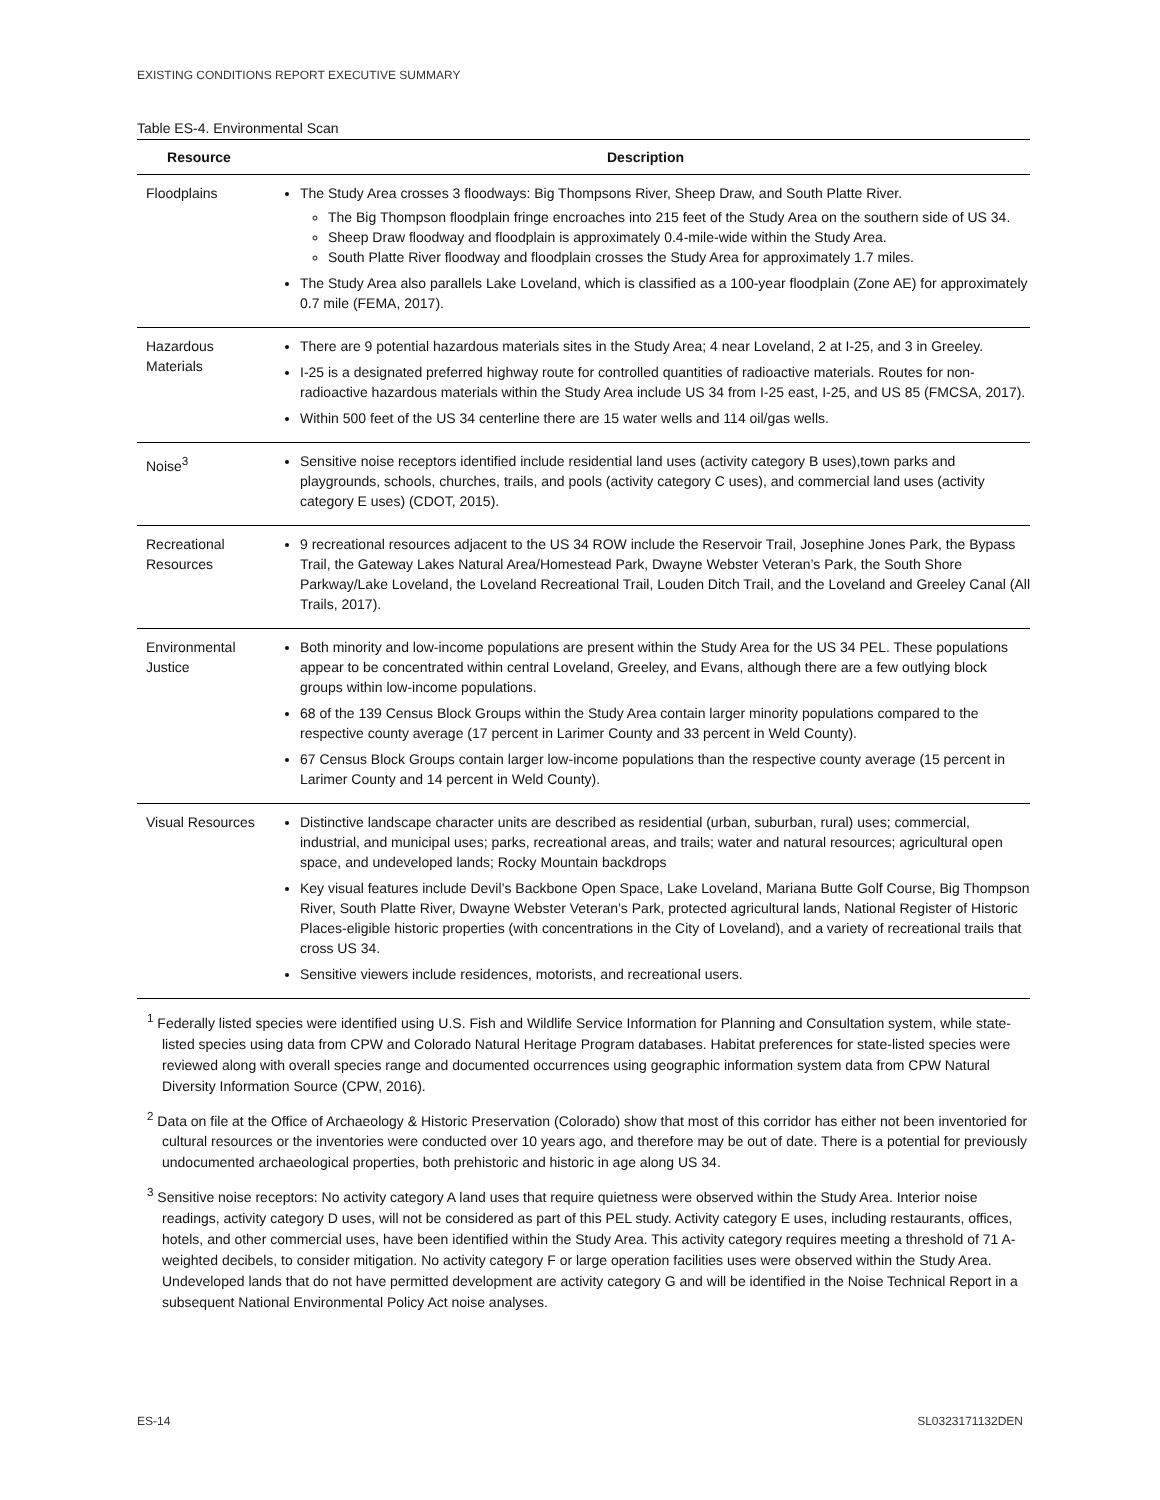EXISTING CONDITIONS REPORT EXECUTIVE SUMMARY
Table ES-4. Environmental Scan
| Resource | Description |
| --- | --- |
| Floodplains | The Study Area crosses 3 floodways: Big Thompsons River, Sheep Draw, and South Platte River. The Big Thompson floodplain fringe encroaches into 215 feet of the Study Area on the southern side of US 34. Sheep Draw floodway and floodplain is approximately 0.4-mile-wide within the Study Area. South Platte River floodway and floodplain crosses the Study Area for approximately 1.7 miles. The Study Area also parallels Lake Loveland, which is classified as a 100-year floodplain (Zone AE) for approximately 0.7 mile (FEMA, 2017). |
| Hazardous Materials | There are 9 potential hazardous materials sites in the Study Area; 4 near Loveland, 2 at I-25, and 3 in Greeley. I-25 is a designated preferred highway route for controlled quantities of radioactive materials. Routes for non-radioactive hazardous materials within the Study Area include US 34 from I-25 east, I-25, and US 85 (FMCSA, 2017). Within 500 feet of the US 34 centerline there are 15 water wells and 114 oil/gas wells. |
| Noise<sup>3</sup> | Sensitive noise receptors identified include residential land uses (activity category B uses),town parks and playgrounds, schools, churches, trails, and pools (activity category C uses), and commercial land uses (activity category E uses) (CDOT, 2015). |
| Recreational Resources | 9 recreational resources adjacent to the US 34 ROW include the Reservoir Trail, Josephine Jones Park, the Bypass Trail, the Gateway Lakes Natural Area/Homestead Park, Dwayne Webster Veteran’s Park, the South Shore Parkway/Lake Loveland, the Loveland Recreational Trail, Louden Ditch Trail, and the Loveland and Greeley Canal (All Trails, 2017). |
| Environmental Justice | Both minority and low-income populations are present within the Study Area for the US 34 PEL. These populations appear to be concentrated within central Loveland, Greeley, and Evans, although there are a few outlying block groups within low-income populations. 68 of the 139 Census Block Groups within the Study Area contain larger minority populations compared to the respective county average (17 percent in Larimer County and 33 percent in Weld County). 67 Census Block Groups contain larger low-income populations than the respective county average (15 percent in Larimer County and 14 percent in Weld County). |
| Visual Resources | Distinctive landscape character units are described as residential (urban, suburban, rural) uses; commercial, industrial, and municipal uses; parks, recreational areas, and trails; water and natural resources; agricultural open space, and undeveloped lands; Rocky Mountain backdrops Key visual features include Devil’s Backbone Open Space, Lake Loveland, Mariana Butte Golf Course, Big Thompson River, South Platte River, Dwayne Webster Veteran’s Park, protected agricultural lands, National Register of Historic Places-eligible historic properties (with concentrations in the City of Loveland), and a variety of recreational trails that cross US 34. Sensitive viewers include residences, motorists, and recreational users. |
<sup>1</sup> Federally listed species were identified using U.S. Fish and Wildlife Service Information for Planning and Consultation system, while state-listed species using data from CPW and Colorado Natural Heritage Program databases. Habitat preferences for state-listed species were reviewed along with overall species range and documented occurrences using geographic information system data from CPW Natural Diversity Information Source (CPW, 2016).
<sup>2</sup> Data on file at the Office of Archaeology & Historic Preservation (Colorado) show that most of this corridor has either not been inventoried for cultural resources or the inventories were conducted over 10 years ago, and therefore may be out of date. There is a potential for previously undocumented archaeological properties, both prehistoric and historic in age along US 34.
<sup>3</sup> Sensitive noise receptors: No activity category A land uses that require quietness were observed within the Study Area. Interior noise readings, activity category D uses, will not be considered as part of this PEL study. Activity category E uses, including restaurants, offices, hotels, and other commercial uses, have been identified within the Study Area. This activity category requires meeting a threshold of 71 A-weighted decibels, to consider mitigation. No activity category F or large operation facilities uses were observed within the Study Area. Undeveloped lands that do not have permitted development are activity category G and will be identified in the Noise Technical Report in a subsequent National Environmental Policy Act noise analyses.
ES-14 SL0323171132DEN